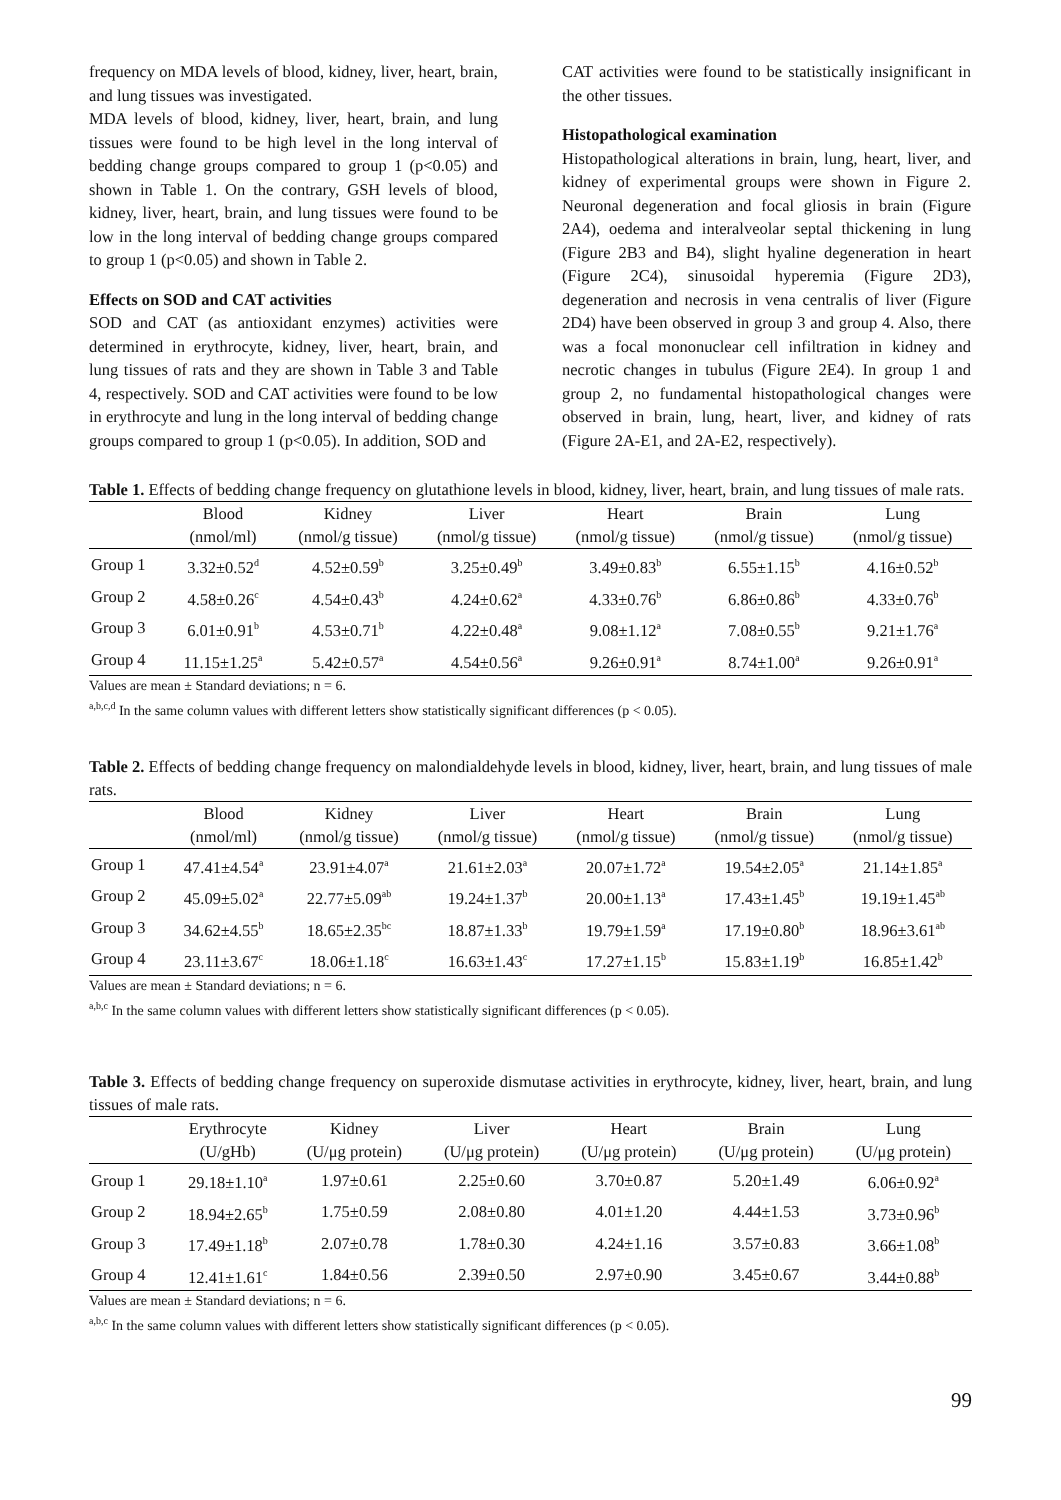frequency on MDA levels of blood, kidney, liver, heart, brain, and lung tissues was investigated.
MDA levels of blood, kidney, liver, heart, brain, and lung tissues were found to be high level in the long interval of bedding change groups compared to group 1 (p<0.05) and shown in Table 1. On the contrary, GSH levels of blood, kidney, liver, heart, brain, and lung tissues were found to be low in the long interval of bedding change groups compared to group 1 (p<0.05) and shown in Table 2.
Effects on SOD and CAT activities
SOD and CAT (as antioxidant enzymes) activities were determined in erythrocyte, kidney, liver, heart, brain, and lung tissues of rats and they are shown in Table 3 and Table 4, respectively. SOD and CAT activities were found to be low in erythrocyte and lung in the long interval of bedding change groups compared to group 1 (p<0.05). In addition, SOD and
CAT activities were found to be statistically insignificant in the other tissues.
Histopathological examination
Histopathological alterations in brain, lung, heart, liver, and kidney of experimental groups were shown in Figure 2. Neuronal degeneration and focal gliosis in brain (Figure 2A4), oedema and interalveolar septal thickening in lung (Figure 2B3 and B4), slight hyaline degeneration in heart (Figure 2C4), sinusoidal hyperemia (Figure 2D3), degeneration and necrosis in vena centralis of liver (Figure 2D4) have been observed in group 3 and group 4. Also, there was a focal mononuclear cell infiltration in kidney and necrotic changes in tubulus (Figure 2E4). In group 1 and group 2, no fundamental histopathological changes were observed in brain, lung, heart, liver, and kidney of rats (Figure 2A-E1, and 2A-E2, respectively).
Table 1. Effects of bedding change frequency on glutathione levels in blood, kidney, liver, heart, brain, and lung tissues of male rats.
| | Blood | Kidney | Liver | Heart | Brain | Lung |
| --- | --- | --- | --- | --- | --- | --- |
| | (nmol/ml) | (nmol/g tissue) | (nmol/g tissue) | (nmol/g tissue) | (nmol/g tissue) | (nmol/g tissue) |
| Group 1 | 3.32±0.52<sup>d</sup> | 4.52±0.59<sup>b</sup> | 3.25±0.49<sup>b</sup> | 3.49±0.83<sup>b</sup> | 6.55±1.15<sup>b</sup> | 4.16±0.52<sup>b</sup> |
| Group 2 | 4.58±0.26<sup>c</sup> | 4.54±0.43<sup>b</sup> | 4.24±0.62<sup>a</sup> | 4.33±0.76<sup>b</sup> | 6.86±0.86<sup>b</sup> | 4.33±0.76<sup>b</sup> |
| Group 3 | 6.01±0.91<sup>b</sup> | 4.53±0.71<sup>b</sup> | 4.22±0.48<sup>a</sup> | 9.08±1.12<sup>a</sup> | 7.08±0.55<sup>b</sup> | 9.21±1.76<sup>a</sup> |
| Group 4 | 11.15±1.25<sup>a</sup> | 5.42±0.57<sup>a</sup> | 4.54±0.56<sup>a</sup> | 9.26±0.91<sup>a</sup> | 8.74±1.00<sup>a</sup> | 9.26±0.91<sup>a</sup> |
Values are mean ± Standard deviations; n = 6.
<sup>a,b,c,d</sup> In the same column values with different letters show statistically significant differences (p < 0.05).
Table 2. Effects of bedding change frequency on malondialdehyde levels in blood, kidney, liver, heart, brain, and lung tissues of male rats.
| | Blood | Kidney | Liver | Heart | Brain | Lung |
| --- | --- | --- | --- | --- | --- | --- |
| | (nmol/ml) | (nmol/g tissue) | (nmol/g tissue) | (nmol/g tissue) | (nmol/g tissue) | (nmol/g tissue) |
| Group 1 | 47.41±4.54<sup>a</sup> | 23.91±4.07<sup>a</sup> | 21.61±2.03<sup>a</sup> | 20.07±1.72<sup>a</sup> | 19.54±2.05<sup>a</sup> | 21.14±1.85<sup>a</sup> |
| Group 2 | 45.09±5.02<sup>a</sup> | 22.77±5.09<sup>ab</sup> | 19.24±1.37<sup>b</sup> | 20.00±1.13<sup>a</sup> | 17.43±1.45<sup>b</sup> | 19.19±1.45<sup>ab</sup> |
| Group 3 | 34.62±4.55<sup>b</sup> | 18.65±2.35<sup>bc</sup> | 18.87±1.33<sup>b</sup> | 19.79±1.59<sup>a</sup> | 17.19±0.80<sup>b</sup> | 18.96±3.61<sup>ab</sup> |
| Group 4 | 23.11±3.67<sup>c</sup> | 18.06±1.18<sup>c</sup> | 16.63±1.43<sup>c</sup> | 17.27±1.15<sup>b</sup> | 15.83±1.19<sup>b</sup> | 16.85±1.42<sup>b</sup> |
Values are mean ± Standard deviations; n = 6.
<sup>a,b,c</sup> In the same column values with different letters show statistically significant differences (p < 0.05).
Table 3. Effects of bedding change frequency on superoxide dismutase activities in erythrocyte, kidney, liver, heart, brain, and lung tissues of male rats.
| | Erythrocyte | Kidney | Liver | Heart | Brain | Lung |
| --- | --- | --- | --- | --- | --- | --- |
| | (U/gHb) | (U/μg protein) | (U/μg protein) | (U/μg protein) | (U/μg protein) | (U/μg protein) |
| Group 1 | 29.18±1.10<sup>a</sup> | 1.97±0.61 | 2.25±0.60 | 3.70±0.87 | 5.20±1.49 | 6.06±0.92<sup>a</sup> |
| Group 2 | 18.94±2.65<sup>b</sup> | 1.75±0.59 | 2.08±0.80 | 4.01±1.20 | 4.44±1.53 | 3.73±0.96<sup>b</sup> |
| Group 3 | 17.49±1.18<sup>b</sup> | 2.07±0.78 | 1.78±0.30 | 4.24±1.16 | 3.57±0.83 | 3.66±1.08<sup>b</sup> |
| Group 4 | 12.41±1.61<sup>c</sup> | 1.84±0.56 | 2.39±0.50 | 2.97±0.90 | 3.45±0.67 | 3.44±0.88<sup>b</sup> |
Values are mean ± Standard deviations; n = 6.
<sup>a,b,c</sup> In the same column values with different letters show statistically significant differences (p < 0.05).
99